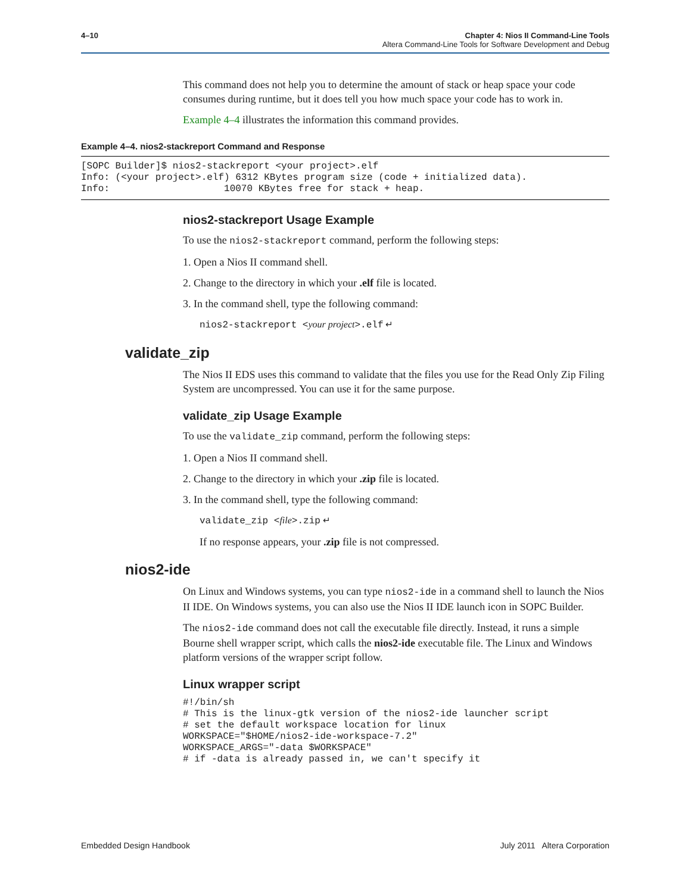4–10 Chapter 4: Nios II Command-Line Tools
Altera Command-Line Tools for Software Development and Debug
This command does not help you to determine the amount of stack or heap space your code consumes during runtime, but it does tell you how much space your code has to work in.
Example 4–4 illustrates the information this command provides.
Example 4–4. nios2-stackreport Command and Response
[SOPC Builder]$ nios2-stackreport <your project>.elf
Info: (<your project>.elf) 6312 KBytes program size (code + initialized data).
Info:                    10070 KBytes free for stack + heap.
nios2-stackreport Usage Example
To use the nios2-stackreport command, perform the following steps:
1. Open a Nios II command shell.
2. Change to the directory in which your .elf file is located.
3. In the command shell, type the following command:
nios2-stackreport <your project>.elf ↵
validate_zip
The Nios II EDS uses this command to validate that the files you use for the Read Only Zip Filing System are uncompressed. You can use it for the same purpose.
validate_zip Usage Example
To use the validate_zip command, perform the following steps:
1. Open a Nios II command shell.
2. Change to the directory in which your .zip file is located.
3. In the command shell, type the following command:
validate_zip <file>.zip ↵
If no response appears, your .zip file is not compressed.
nios2-ide
On Linux and Windows systems, you can type nios2-ide in a command shell to launch the Nios II IDE. On Windows systems, you can also use the Nios II IDE launch icon in SOPC Builder.
The nios2-ide command does not call the executable file directly. Instead, it runs a simple Bourne shell wrapper script, which calls the nios2-ide executable file. The Linux and Windows platform versions of the wrapper script follow.
Linux wrapper script
#!/bin/sh
# This is the linux-gtk version of the nios2-ide launcher script
# set the default workspace location for linux
WORKSPACE="$HOME/nios2-ide-workspace-7.2"
WORKSPACE_ARGS="-data $WORKSPACE"
# if -data is already passed in, we can't specify it
Embedded Design Handbook July 2011 Altera Corporation